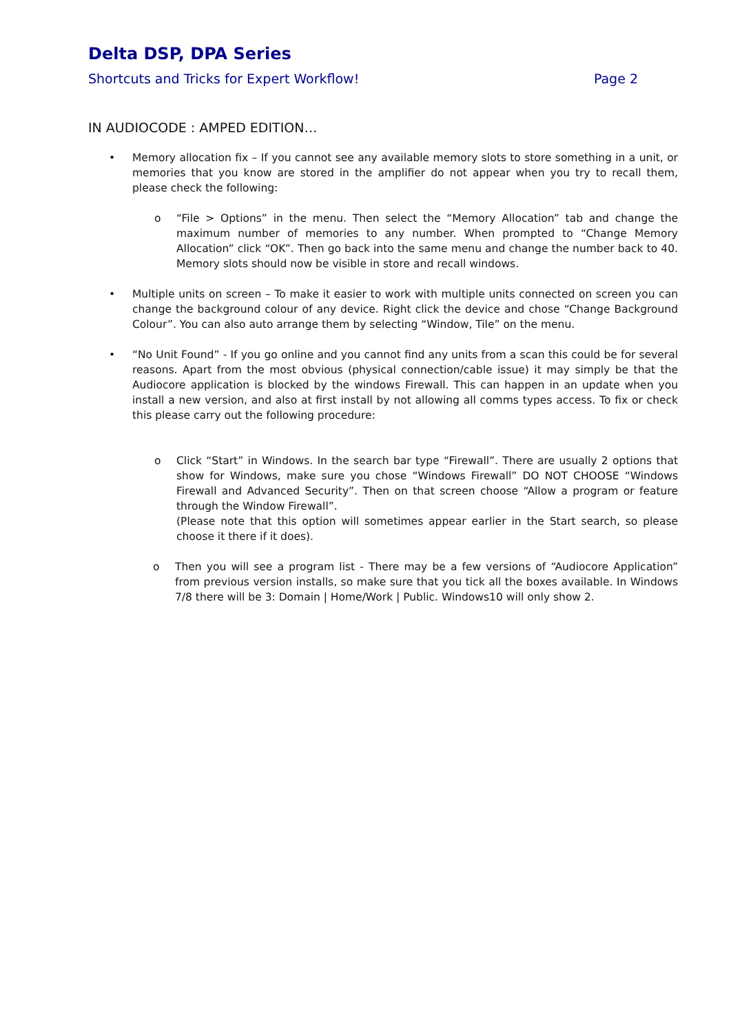Delta DSP, DPA Series
Shortcuts and Tricks for Expert Workflow! Page 2
IN AUDIOCODE : AMPED EDITION…
• Memory allocation fix – If you cannot see any available memory slots to store something in a unit, or memories that you know are stored in the amplifier do not appear when you try to recall them, please check the following:
o “File > Options” in the menu. Then select the “Memory Allocation” tab and change the maximum number of memories to any number. When prompted to “Change Memory Allocation” click “OK”. Then go back into the same menu and change the number back to 40. Memory slots should now be visible in store and recall windows.
• Multiple units on screen – To make it easier to work with multiple units connected on screen you can change the background colour of any device. Right click the device and chose “Change Background Colour”. You can also auto arrange them by selecting “Window, Tile” on the menu.
• “No Unit Found” - If you go online and you cannot find any units from a scan this could be for several reasons. Apart from the most obvious (physical connection/cable issue) it may simply be that the Audiocore application is blocked by the windows Firewall. This can happen in an update when you install a new version, and also at first install by not allowing all comms types access. To fix or check this please carry out the following procedure:
o Click “Start” in Windows. In the search bar type “Firewall”. There are usually 2 options that show for Windows, make sure you chose “Windows Firewall” DO NOT CHOOSE “Windows Firewall and Advanced Security”. Then on that screen choose “Allow a program or feature through the Window Firewall”.
(Please note that this option will sometimes appear earlier in the Start search, so please choose it there if it does).
o Then you will see a program list - There may be a few versions of “Audiocore Application” from previous version installs, so make sure that you tick all the boxes available. In Windows 7/8 there will be 3: Domain | Home/Work | Public. Windows10 will only show 2.